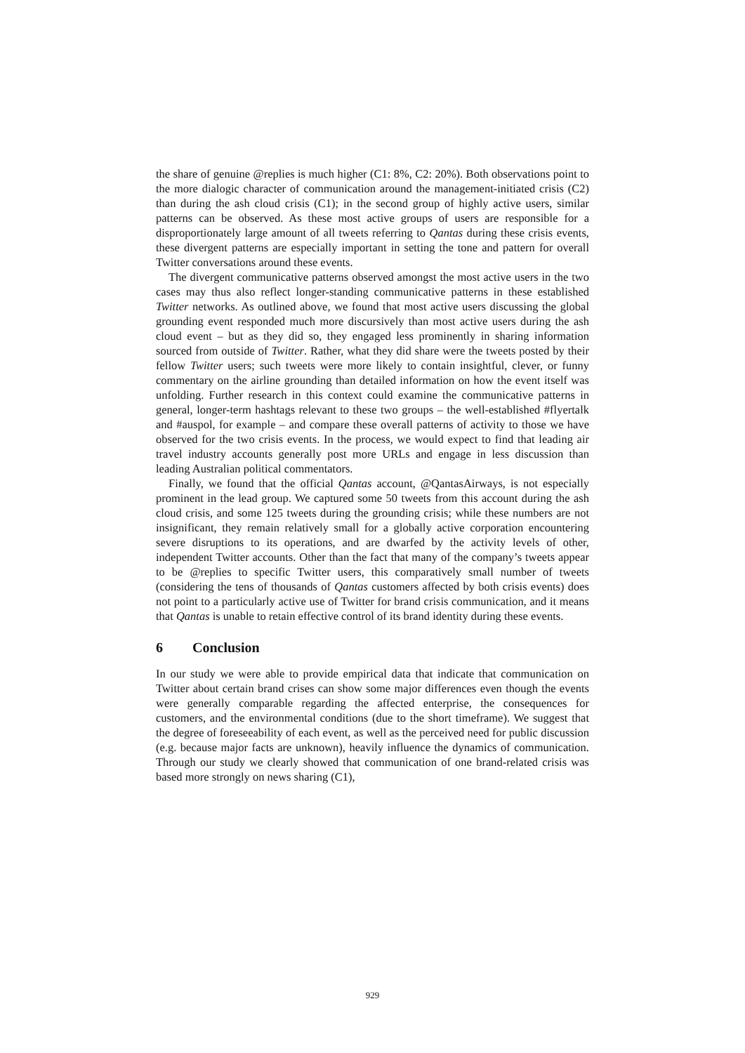the share of genuine @replies is much higher (C1: 8%, C2: 20%). Both observations point to the more dialogic character of communication around the management-initiated crisis (C2) than during the ash cloud crisis (C1); in the second group of highly active users, similar patterns can be observed. As these most active groups of users are responsible for a disproportionately large amount of all tweets referring to Qantas during these crisis events, these divergent patterns are especially important in setting the tone and pattern for overall Twitter conversations around these events.
The divergent communicative patterns observed amongst the most active users in the two cases may thus also reflect longer-standing communicative patterns in these established Twitter networks. As outlined above, we found that most active users discussing the global grounding event responded much more discursively than most active users during the ash cloud event – but as they did so, they engaged less prominently in sharing information sourced from outside of Twitter. Rather, what they did share were the tweets posted by their fellow Twitter users; such tweets were more likely to contain insightful, clever, or funny commentary on the airline grounding than detailed information on how the event itself was unfolding. Further research in this context could examine the communicative patterns in general, longer-term hashtags relevant to these two groups – the well-established #flyertalk and #auspol, for example – and compare these overall patterns of activity to those we have observed for the two crisis events. In the process, we would expect to find that leading air travel industry accounts generally post more URLs and engage in less discussion than leading Australian political commentators.
Finally, we found that the official Qantas account, @QantasAirways, is not especially prominent in the lead group. We captured some 50 tweets from this account during the ash cloud crisis, and some 125 tweets during the grounding crisis; while these numbers are not insignificant, they remain relatively small for a globally active corporation encountering severe disruptions to its operations, and are dwarfed by the activity levels of other, independent Twitter accounts. Other than the fact that many of the company’s tweets appear to be @replies to specific Twitter users, this comparatively small number of tweets (considering the tens of thousands of Qantas customers affected by both crisis events) does not point to a particularly active use of Twitter for brand crisis communication, and it means that Qantas is unable to retain effective control of its brand identity during these events.
6 Conclusion
In our study we were able to provide empirical data that indicate that communication on Twitter about certain brand crises can show some major differences even though the events were generally comparable regarding the affected enterprise, the consequences for customers, and the environmental conditions (due to the short timeframe). We suggest that the degree of foreseeability of each event, as well as the perceived need for public discussion (e.g. because major facts are unknown), heavily influence the dynamics of communication. Through our study we clearly showed that communication of one brand-related crisis was based more strongly on news sharing (C1),
929